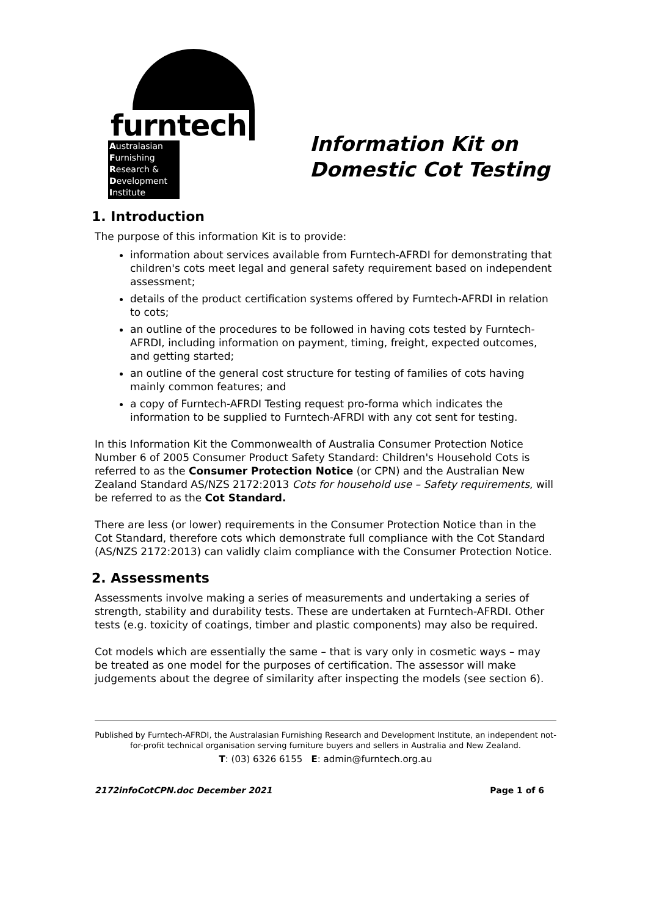furntech
Australasian
Furnishing
Research &
Development
Institute
Information Kit on
Domestic Cot Testing
1. Introduction
The purpose of this information Kit is to provide:
information about services available from Furntech-AFRDI for demonstrating that children's cots meet legal and general safety requirement based on independent assessment;
details of the product certification systems offered by Furntech-AFRDI in relation to cots;
an outline of the procedures to be followed in having cots tested by Furntech-AFRDI, including information on payment, timing, freight, expected outcomes, and getting started;
an outline of the general cost structure for testing of families of cots having mainly common features; and
a copy of Furntech-AFRDI Testing request pro-forma which indicates the information to be supplied to Furntech-AFRDI with any cot sent for testing.
In this Information Kit the Commonwealth of Australia Consumer Protection Notice Number 6 of 2005 Consumer Product Safety Standard: Children's Household Cots is referred to as the Consumer Protection Notice (or CPN) and the Australian New Zealand Standard AS/NZS 2172:2013 Cots for household use – Safety requirements, will be referred to as the Cot Standard.
There are less (or lower) requirements in the Consumer Protection Notice than in the Cot Standard, therefore cots which demonstrate full compliance with the Cot Standard (AS/NZS 2172:2013) can validly claim compliance with the Consumer Protection Notice.
2. Assessments
Assessments involve making a series of measurements and undertaking a series of strength, stability and durability tests. These are undertaken at Furntech-AFRDI. Other tests (e.g. toxicity of coatings, timber and plastic components) may also be required.
Cot models which are essentially the same – that is vary only in cosmetic ways – may be treated as one model for the purposes of certification. The assessor will make judgements about the degree of similarity after inspecting the models (see section 6).
Published by Furntech-AFRDI, the Australasian Furnishing Research and Development Institute, an independent not-for-profit technical organisation serving furniture buyers and sellers in Australia and New Zealand.
T: (03) 6326 6155 E: admin@furntech.org.au
2172infoCotCPN.doc December 2021 Page 1 of 6